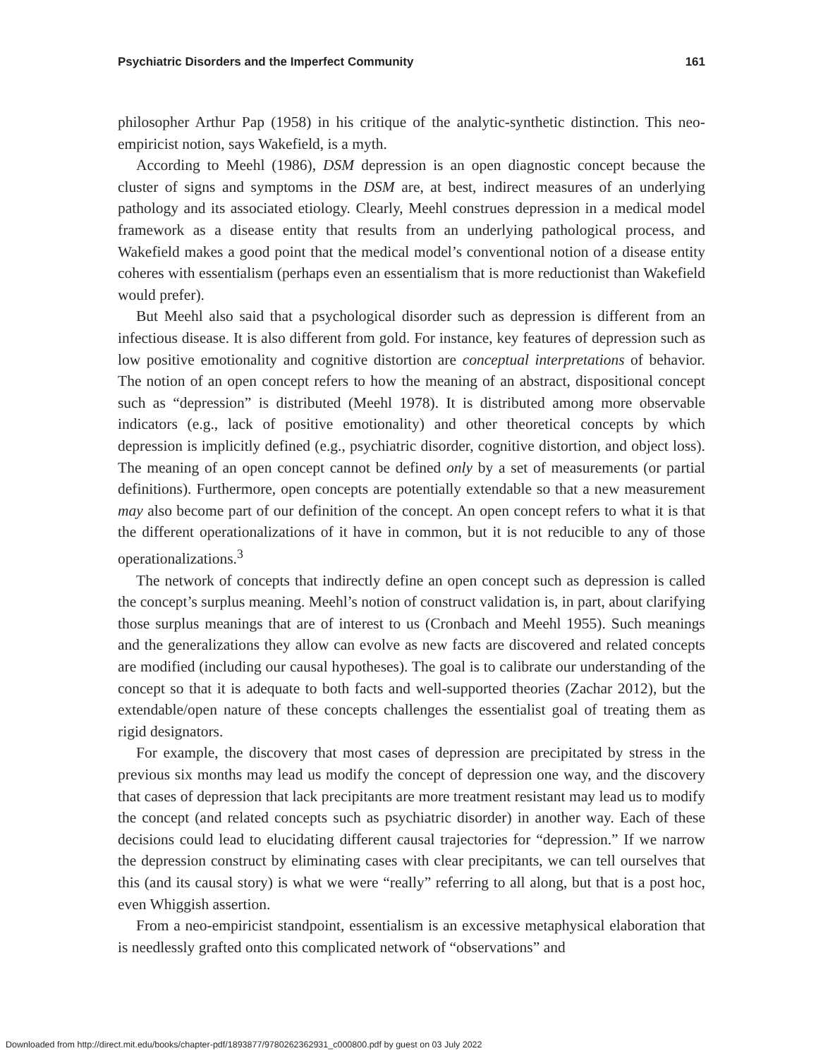Psychiatric Disorders and the Imperfect Community 161
philosopher Arthur Pap (1958) in his critique of the analytic-synthetic distinction. This neo-empiricist notion, says Wakefield, is a myth.
According to Meehl (1986), DSM depression is an open diagnostic concept because the cluster of signs and symptoms in the DSM are, at best, indirect measures of an underlying pathology and its associated etiology. Clearly, Meehl construes depression in a medical model framework as a disease entity that results from an underlying pathological process, and Wakefield makes a good point that the medical model’s conventional notion of a disease entity coheres with essentialism (perhaps even an essentialism that is more reductionist than Wakefield would prefer).
But Meehl also said that a psychological disorder such as depression is different from an infectious disease. It is also different from gold. For instance, key features of depression such as low positive emotionality and cognitive distortion are conceptual interpretations of behavior. The notion of an open concept refers to how the meaning of an abstract, dispositional concept such as “depression” is distributed (Meehl 1978). It is distributed among more observable indicators (e.g., lack of positive emotionality) and other theoretical concepts by which depression is implicitly defined (e.g., psychiatric disorder, cognitive distortion, and object loss). The meaning of an open concept cannot be defined only by a set of measurements (or partial definitions). Furthermore, open concepts are potentially extendable so that a new measurement may also become part of our definition of the concept. An open concept refers to what it is that the different operationalizations of it have in common, but it is not reducible to any of those operationalizations.<sup>3</sup>
The network of concepts that indirectly define an open concept such as depression is called the concept’s surplus meaning. Meehl’s notion of construct validation is, in part, about clarifying those surplus meanings that are of interest to us (Cronbach and Meehl 1955). Such meanings and the generalizations they allow can evolve as new facts are discovered and related concepts are modified (including our causal hypotheses). The goal is to calibrate our understanding of the concept so that it is adequate to both facts and well-supported theories (Zachar 2012), but the extendable/open nature of these concepts challenges the essentialist goal of treating them as rigid designators.
For example, the discovery that most cases of depression are precipitated by stress in the previous six months may lead us modify the concept of depression one way, and the discovery that cases of depression that lack precipitants are more treatment resistant may lead us to modify the concept (and related concepts such as psychiatric disorder) in another way. Each of these decisions could lead to elucidating different causal trajectories for “depression.” If we narrow the depression construct by eliminating cases with clear precipitants, we can tell ourselves that this (and its causal story) is what we were “really” referring to all along, but that is a post hoc, even Whiggish assertion.
From a neo-empiricist standpoint, essentialism is an excessive metaphysical elaboration that is needlessly grafted onto this complicated network of “observations” and
Downloaded from http://direct.mit.edu/books/chapter-pdf/1893877/9780262362931_c000800.pdf by guest on 03 July 2022